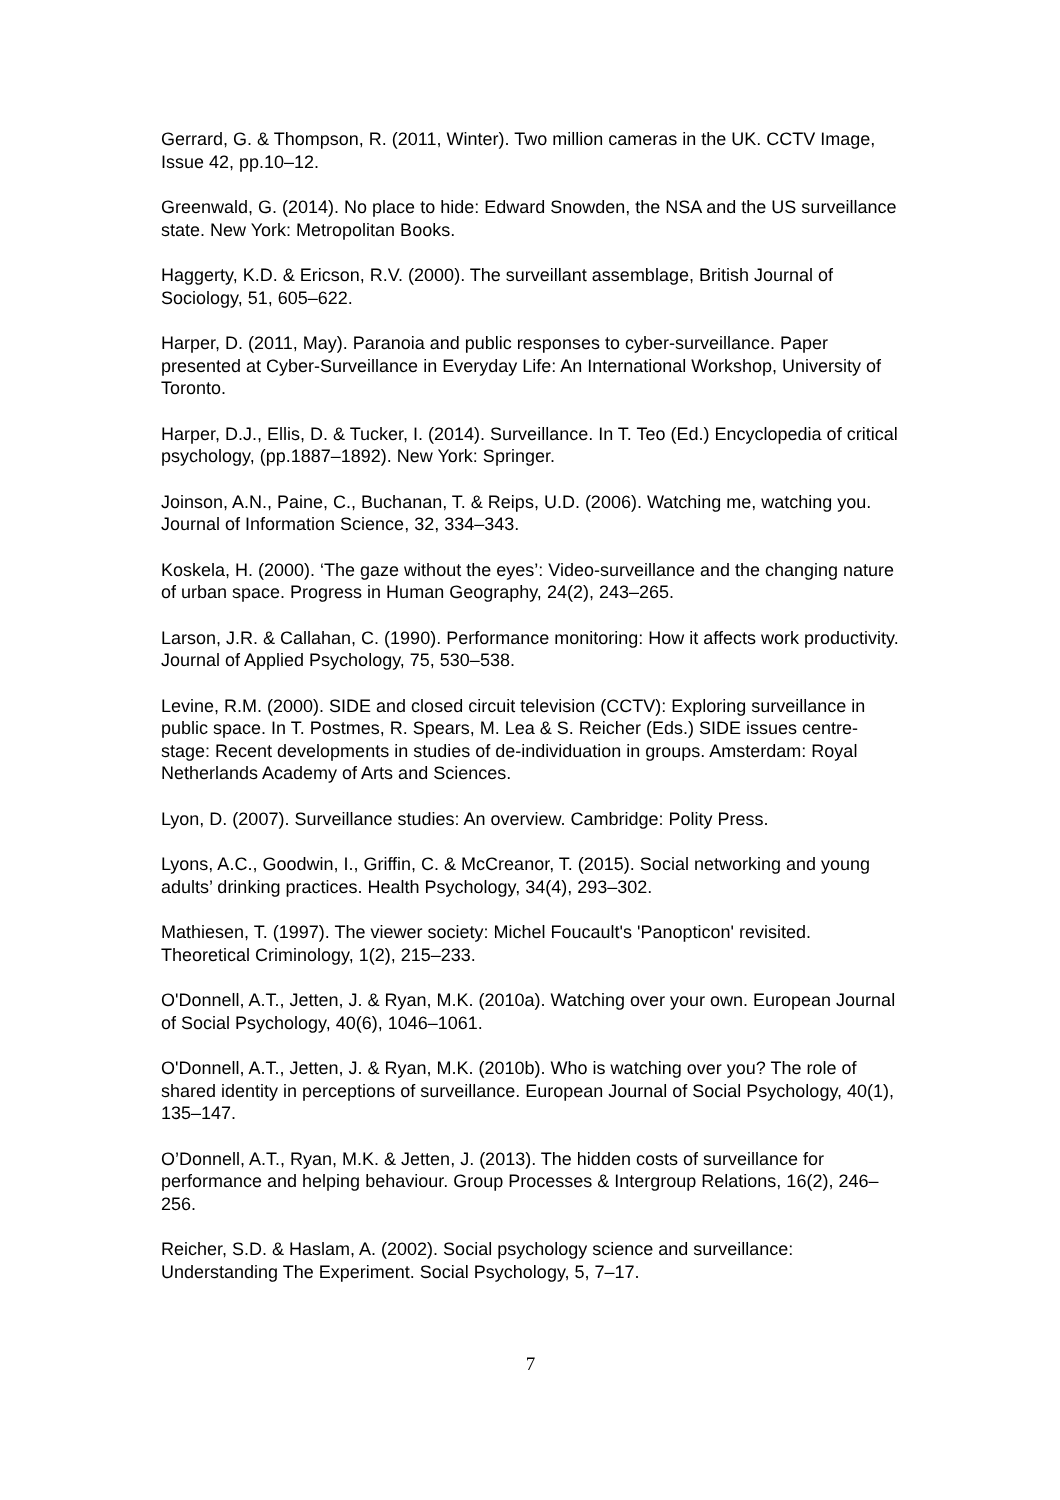Gerrard, G. & Thompson, R. (2011, Winter). Two million cameras in the UK. CCTV Image, Issue 42, pp.10–12.
Greenwald, G. (2014). No place to hide: Edward Snowden, the NSA and the US surveillance state. New York: Metropolitan Books.
Haggerty, K.D. & Ericson, R.V. (2000). The surveillant assemblage, British Journal of Sociology, 51, 605–622.
Harper, D. (2011, May). Paranoia and public responses to cyber-surveillance. Paper presented at Cyber-Surveillance in Everyday Life: An International Workshop, University of Toronto.
Harper, D.J., Ellis, D. & Tucker, I. (2014). Surveillance. In T. Teo (Ed.) Encyclopedia of critical psychology, (pp.1887–1892). New York: Springer.
Joinson, A.N., Paine, C., Buchanan, T. & Reips, U.D. (2006). Watching me, watching you. Journal of Information Science, 32, 334–343.
Koskela, H. (2000). ‘The gaze without the eyes’: Video-surveillance and the changing nature of urban space. Progress in Human Geography, 24(2), 243–265.
Larson, J.R. & Callahan, C. (1990). Performance monitoring: How it affects work productivity. Journal of Applied Psychology, 75, 530–538.
Levine, R.M. (2000). SIDE and closed circuit television (CCTV): Exploring surveillance in public space. In T. Postmes, R. Spears, M. Lea & S. Reicher (Eds.) SIDE issues centre-stage: Recent developments in studies of de-individuation in groups. Amsterdam: Royal Netherlands Academy of Arts and Sciences.
Lyon, D. (2007). Surveillance studies: An overview. Cambridge: Polity Press.
Lyons, A.C., Goodwin, I., Griffin, C. & McCreanor, T. (2015). Social networking and young adults’ drinking practices. Health Psychology, 34(4), 293–302.
Mathiesen, T. (1997). The viewer society: Michel Foucault's 'Panopticon' revisited. Theoretical Criminology, 1(2), 215–233.
O'Donnell, A.T., Jetten, J. & Ryan, M.K. (2010a). Watching over your own. European Journal of Social Psychology, 40(6), 1046–1061.
O'Donnell, A.T., Jetten, J. & Ryan, M.K. (2010b). Who is watching over you? The role of shared identity in perceptions of surveillance. European Journal of Social Psychology, 40(1), 135–147.
O’Donnell, A.T., Ryan, M.K. & Jetten, J. (2013). The hidden costs of surveillance for performance and helping behaviour. Group Processes & Intergroup Relations, 16(2), 246–256.
Reicher, S.D. & Haslam, A. (2002). Social psychology science and surveillance: Understanding The Experiment. Social Psychology, 5, 7–17.
7